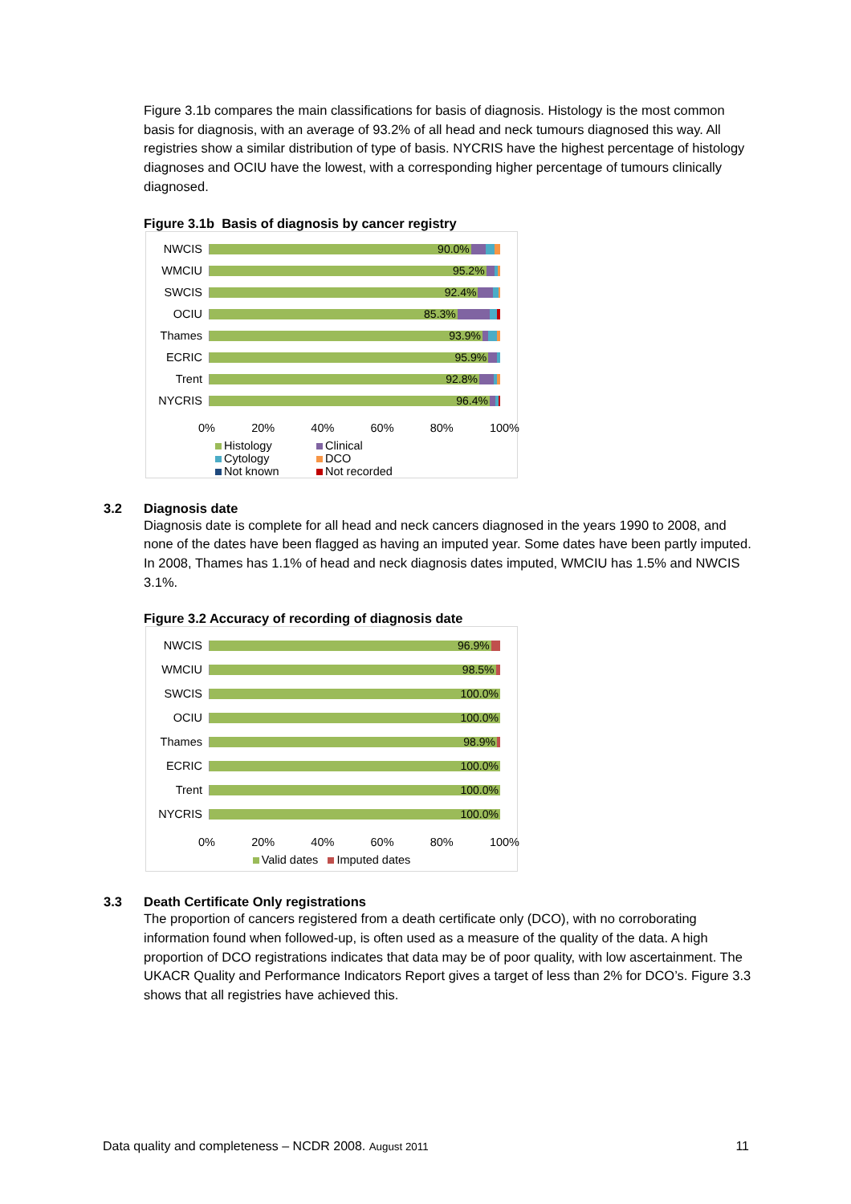Figure 3.1b compares the main classifications for basis of diagnosis. Histology is the most common basis for diagnosis, with an average of 93.2% of all head and neck tumours diagnosed this way. All registries show a similar distribution of type of basis. NYCRIS have the highest percentage of histology diagnoses and OCIU have the lowest, with a corresponding higher percentage of tumours clinically diagnosed.
Figure 3.1b Basis of diagnosis by cancer registry
NWCIS
90.0%
WMCIU
95.2%
SWCIS
92.4%
OCIU
85.3%
Thames
93.9%
ECRIC
95.9%
Trent
92.8%
NYCRIS
96.4%
0% 20% 40% 60% 80% 100%
Histology Clinical Cytology DCO Not known Not recorded
3.2 Diagnosis date
Diagnosis date is complete for all head and neck cancers diagnosed in the years 1990 to 2008, and none of the dates have been flagged as having an imputed year. Some dates have been partly imputed. In 2008, Thames has 1.1% of head and neck diagnosis dates imputed, WMCIU has 1.5% and NWCIS 3.1%.
Figure 3.2 Accuracy of recording of diagnosis date
NWCIS
96.9%
WMCIU
98.5%
SWCIS
100.0%
OCIU
100.0%
Thames
98.9%
ECRIC
100.0%
Trent
100.0%
NYCRIS
100.0%
0% 20% 40% 60% 80% 100%
Valid dates Imputed dates
3.3 Death Certificate Only registrations
The proportion of cancers registered from a death certificate only (DCO), with no corroborating information found when followed-up, is often used as a measure of the quality of the data. A high proportion of DCO registrations indicates that data may be of poor quality, with low ascertainment. The UKACR Quality and Performance Indicators Report gives a target of less than 2% for DCO’s. Figure 3.3 shows that all registries have achieved this.
Data quality and completeness – NCDR 2008. August 2011 11